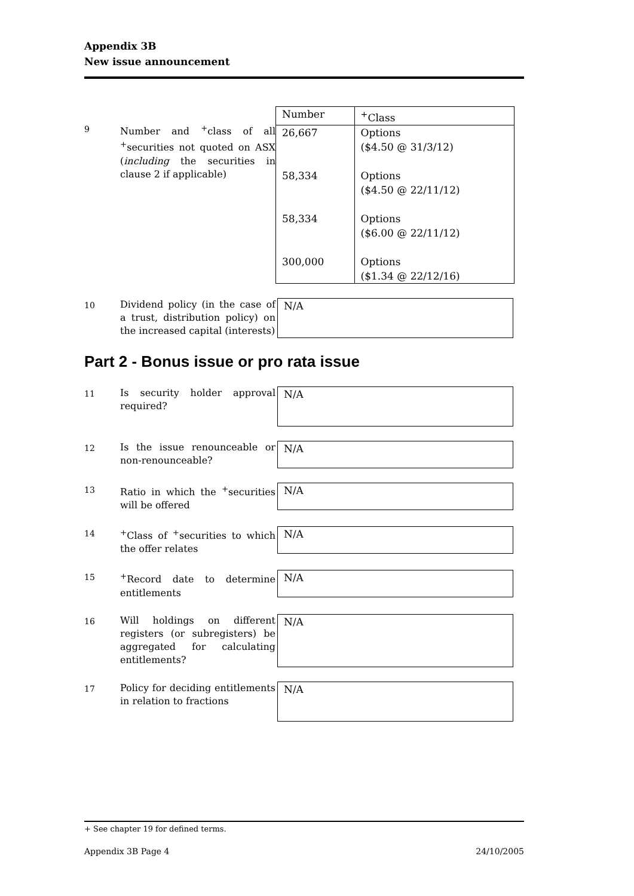Appendix 3B
New issue announcement
9
Number and <sup>+</sup>class of all <sup>+</sup>securities not quoted on ASX (including the securities in clause 2 if applicable)
| Number | <sup>+</sup>Class |
| 26,667 | Options ($4.50 @ 31/3/12) |
| 58,334 | Options ($4.50 @ 22/11/12) |
| 58,334 | Options ($6.00 @ 22/11/12) |
| 300,000 | Options ($1.34 @ 22/12/16) |
10
Dividend policy (in the case of a trust, distribution policy) on the increased capital (interests)
N/A
Part 2 - Bonus issue or pro rata issue
11
Is security holder approval required?
N/A
12
Is the issue renounceable or non-renounceable?
N/A
13
Ratio in which the <sup>+</sup>securities will be offered
N/A
14
<sup>+</sup>Class of <sup>+</sup>securities to which the offer relates
N/A
15
<sup>+</sup>Record date to determine entitlements
N/A
16
Will holdings on different registers (or subregisters) be aggregated for calculating entitlements?
N/A
17
Policy for deciding entitlements in relation to fractions
N/A
+ See chapter 19 for defined terms.
Appendix 3B Page 4 24/10/2005